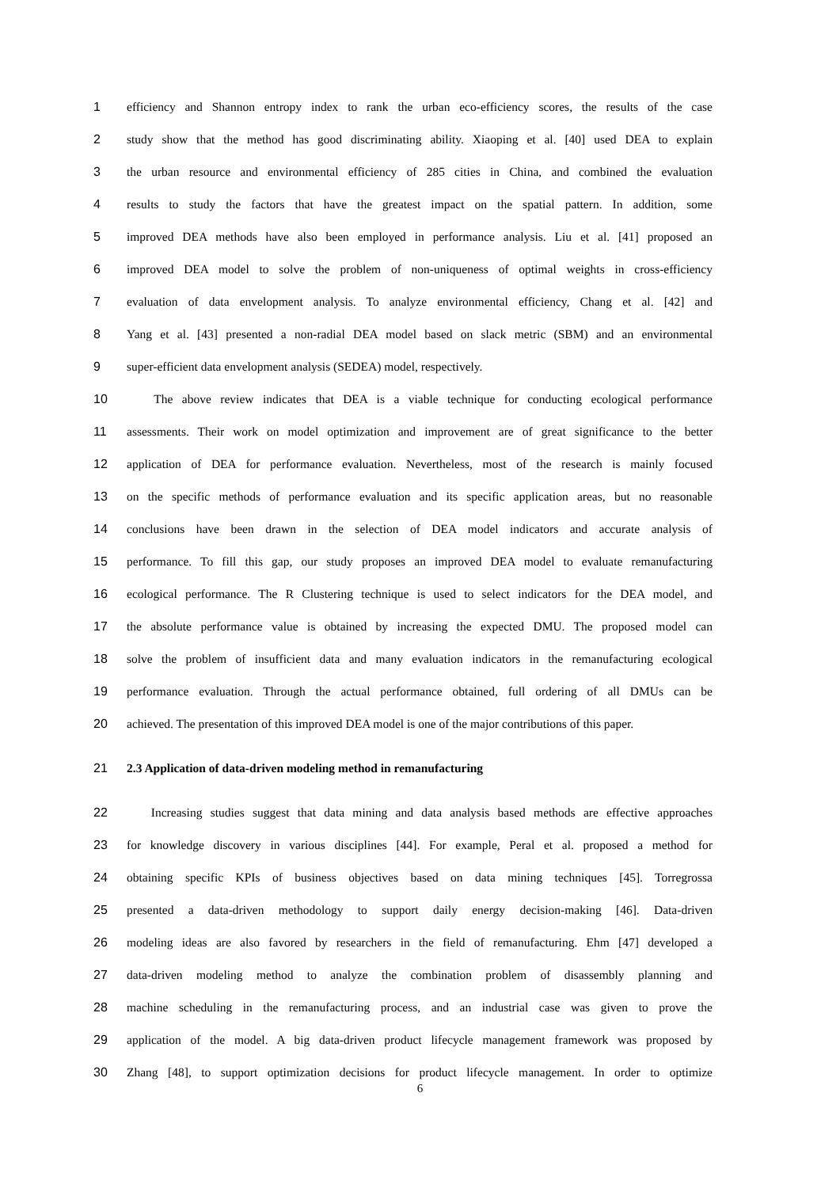1 efficiency and Shannon entropy index to rank the urban eco-efficiency scores, the results of the case
2 study show that the method has good discriminating ability. Xiaoping et al. [40] used DEA to explain
3 the urban resource and environmental efficiency of 285 cities in China, and combined the evaluation
4 results to study the factors that have the greatest impact on the spatial pattern. In addition, some
5 improved DEA methods have also been employed in performance analysis. Liu et al. [41] proposed an
6 improved DEA model to solve the problem of non-uniqueness of optimal weights in cross-efficiency
7 evaluation of data envelopment analysis. To analyze environmental efficiency, Chang et al. [42] and
8 Yang et al. [43] presented a non-radial DEA model based on slack metric (SBM) and an environmental
9 super-efficient data envelopment analysis (SEDEA) model, respectively.
10 The above review indicates that DEA is a viable technique for conducting ecological performance
11 assessments. Their work on model optimization and improvement are of great significance to the better
12 application of DEA for performance evaluation. Nevertheless, most of the research is mainly focused
13 on the specific methods of performance evaluation and its specific application areas, but no reasonable
14 conclusions have been drawn in the selection of DEA model indicators and accurate analysis of
15 performance. To fill this gap, our study proposes an improved DEA model to evaluate remanufacturing
16 ecological performance. The R Clustering technique is used to select indicators for the DEA model, and
17 the absolute performance value is obtained by increasing the expected DMU. The proposed model can
18 solve the problem of insufficient data and many evaluation indicators in the remanufacturing ecological
19 performance evaluation. Through the actual performance obtained, full ordering of all DMUs can be
20 achieved. The presentation of this improved DEA model is one of the major contributions of this paper.
21 2.3 Application of data-driven modeling method in remanufacturing
22 Increasing studies suggest that data mining and data analysis based methods are effective approaches
23 for knowledge discovery in various disciplines [44]. For example, Peral et al. proposed a method for
24 obtaining specific KPIs of business objectives based on data mining techniques [45]. Torregrossa
25 presented a data-driven methodology to support daily energy decision-making [46]. Data-driven
26 modeling ideas are also favored by researchers in the field of remanufacturing. Ehm [47] developed a
27 data-driven modeling method to analyze the combination problem of disassembly planning and
28 machine scheduling in the remanufacturing process, and an industrial case was given to prove the
29 application of the model. A big data-driven product lifecycle management framework was proposed by
30 Zhang [48], to support optimization decisions for product lifecycle management. In order to optimize
6